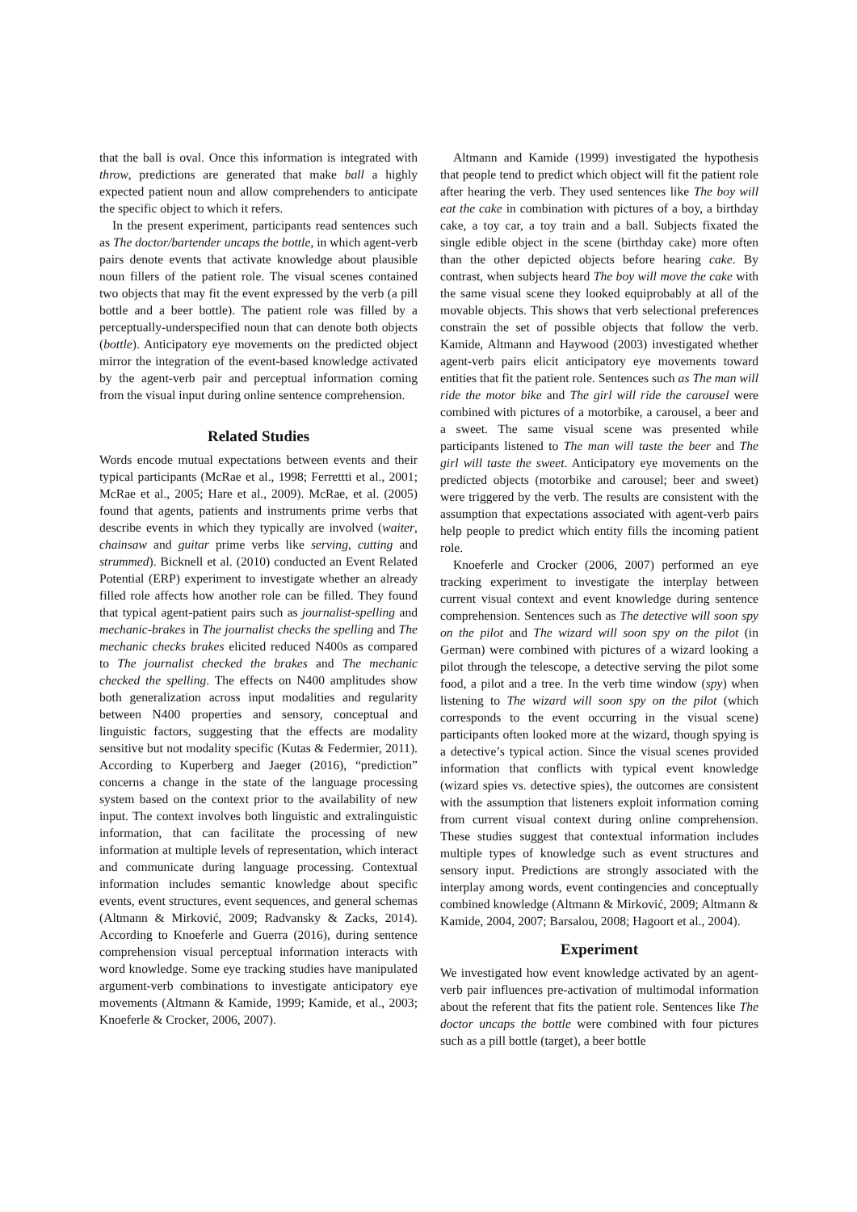that the ball is oval. Once this information is integrated with throw, predictions are generated that make ball a highly expected patient noun and allow comprehenders to anticipate the specific object to which it refers.
In the present experiment, participants read sentences such as The doctor/bartender uncaps the bottle, in which agent-verb pairs denote events that activate knowledge about plausible noun fillers of the patient role. The visual scenes contained two objects that may fit the event expressed by the verb (a pill bottle and a beer bottle). The patient role was filled by a perceptually-underspecified noun that can denote both objects (bottle). Anticipatory eye movements on the predicted object mirror the integration of the event-based knowledge activated by the agent-verb pair and perceptual information coming from the visual input during online sentence comprehension.
Related Studies
Words encode mutual expectations between events and their typical participants (McRae et al., 1998; Ferrettti et al., 2001; McRae et al., 2005; Hare et al., 2009). McRae, et al. (2005) found that agents, patients and instruments prime verbs that describe events in which they typically are involved (waiter, chainsaw and guitar prime verbs like serving, cutting and strummed). Bicknell et al. (2010) conducted an Event Related Potential (ERP) experiment to investigate whether an already filled role affects how another role can be filled. They found that typical agent-patient pairs such as journalist-spelling and mechanic-brakes in The journalist checks the spelling and The mechanic checks brakes elicited reduced N400s as compared to The journalist checked the brakes and The mechanic checked the spelling. The effects on N400 amplitudes show both generalization across input modalities and regularity between N400 properties and sensory, conceptual and linguistic factors, suggesting that the effects are modality sensitive but not modality specific (Kutas & Federmier, 2011). According to Kuperberg and Jaeger (2016), “prediction” concerns a change in the state of the language processing system based on the context prior to the availability of new input. The context involves both linguistic and extralinguistic information, that can facilitate the processing of new information at multiple levels of representation, which interact and communicate during language processing. Contextual information includes semantic knowledge about specific events, event structures, event sequences, and general schemas (Altmann & Mirković, 2009; Radvansky & Zacks, 2014). According to Knoeferle and Guerra (2016), during sentence comprehension visual perceptual information interacts with word knowledge. Some eye tracking studies have manipulated argument-verb combinations to investigate anticipatory eye movements (Altmann & Kamide, 1999; Kamide, et al., 2003; Knoeferle & Crocker, 2006, 2007).
Altmann and Kamide (1999) investigated the hypothesis that people tend to predict which object will fit the patient role after hearing the verb. They used sentences like The boy will eat the cake in combination with pictures of a boy, a birthday cake, a toy car, a toy train and a ball. Subjects fixated the single edible object in the scene (birthday cake) more often than the other depicted objects before hearing cake. By contrast, when subjects heard The boy will move the cake with the same visual scene they looked equiprobably at all of the movable objects. This shows that verb selectional preferences constrain the set of possible objects that follow the verb. Kamide, Altmann and Haywood (2003) investigated whether agent-verb pairs elicit anticipatory eye movements toward entities that fit the patient role. Sentences such as The man will ride the motor bike and The girl will ride the carousel were combined with pictures of a motorbike, a carousel, a beer and a sweet. The same visual scene was presented while participants listened to The man will taste the beer and The girl will taste the sweet. Anticipatory eye movements on the predicted objects (motorbike and carousel; beer and sweet) were triggered by the verb. The results are consistent with the assumption that expectations associated with agent-verb pairs help people to predict which entity fills the incoming patient role.
Knoeferle and Crocker (2006, 2007) performed an eye tracking experiment to investigate the interplay between current visual context and event knowledge during sentence comprehension. Sentences such as The detective will soon spy on the pilot and The wizard will soon spy on the pilot (in German) were combined with pictures of a wizard looking a pilot through the telescope, a detective serving the pilot some food, a pilot and a tree. In the verb time window (spy) when listening to The wizard will soon spy on the pilot (which corresponds to the event occurring in the visual scene) participants often looked more at the wizard, though spying is a detective’s typical action. Since the visual scenes provided information that conflicts with typical event knowledge (wizard spies vs. detective spies), the outcomes are consistent with the assumption that listeners exploit information coming from current visual context during online comprehension. These studies suggest that contextual information includes multiple types of knowledge such as event structures and sensory input. Predictions are strongly associated with the interplay among words, event contingencies and conceptually combined knowledge (Altmann & Mirković, 2009; Altmann & Kamide, 2004, 2007; Barsalou, 2008; Hagoort et al., 2004).
Experiment
We investigated how event knowledge activated by an agent-verb pair influences pre-activation of multimodal information about the referent that fits the patient role. Sentences like The doctor uncaps the bottle were combined with four pictures such as a pill bottle (target), a beer bottle